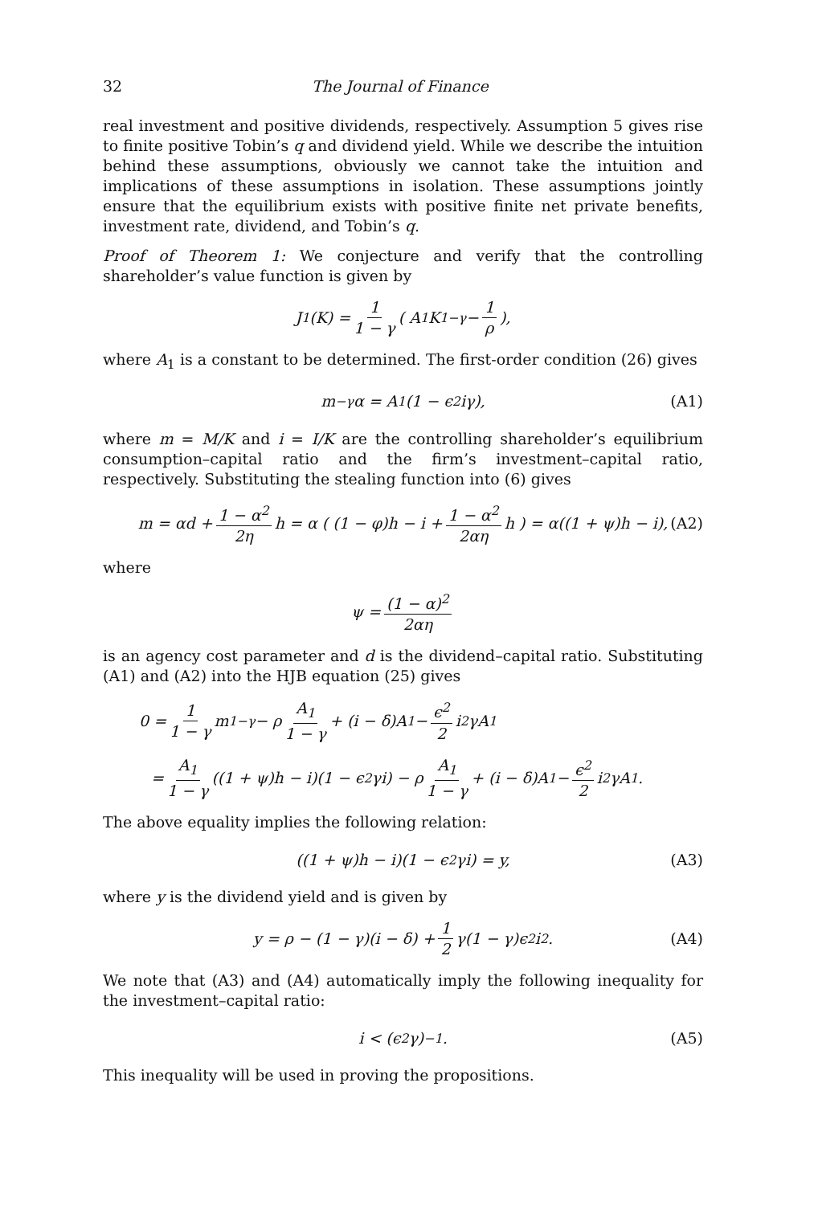32 The Journal of Finance
real investment and positive dividends, respectively. Assumption 5 gives rise to finite positive Tobin’s q and dividend yield. While we describe the intuition behind these assumptions, obviously we cannot take the intuition and implications of these assumptions in isolation. These assumptions jointly ensure that the equilibrium exists with positive finite net private benefits, investment rate, dividend, and Tobin’s q.
Proof of Theorem 1: We conjecture and verify that the controlling shareholder’s value function is given by
J<sub>1</sub>(K) = 1 1 − γ ( A<sub>1</sub>K<sup>1−γ</sup> − 1 ρ ),
where A<sub>1</sub> is a constant to be determined. The first-order condition (26) gives
m<sup>−γ</sup>α = A<sub>1</sub>(1 − ϵ<sup>2</sup>iγ), (A1)
where m = M/K and i = I/K are the controlling shareholder’s equilibrium consumption–capital ratio and the firm’s investment–capital ratio, respectively. Substituting the stealing function into (6) gives
m = αd + 1 − α<sup>2</sup> 2η h = α ( (1 − φ)h − i + 1 − α<sup>2</sup> 2αη h ) = α((1 + ψ)h − i), (A2)
where
ψ = (1 − α)<sup>2</sup> 2αη
is an agency cost parameter and d is the dividend–capital ratio. Substituting (A1) and (A2) into the HJB equation (25) gives
0 = 1 1 − γ m<sup>1−γ</sup> − ρ A<sub>1</sub> 1 − γ + (i − δ)A<sub>1</sub> − ϵ<sup>2</sup> 2 i<sup>2</sup>γA<sub>1</sub>
= A<sub>1</sub> 1 − γ ((1 + ψ)h − i)(1 − ϵ<sup>2</sup>γi) − ρ A<sub>1</sub> 1 − γ + (i − δ)A<sub>1</sub> − ϵ<sup>2</sup> 2 i<sup>2</sup>γA<sub>1</sub>.
The above equality implies the following relation:
((1 + ψ)h − i)(1 − ϵ<sup>2</sup>γi) = y, (A3)
where y is the dividend yield and is given by
y = ρ − (1 − γ)(i − δ) + 1 2 γ(1 − γ)ϵ<sup>2</sup>i<sup>2</sup>. (A4)
We note that (A3) and (A4) automatically imply the following inequality for the investment–capital ratio:
i < (ϵ<sup>2</sup>γ)<sup>−1</sup>. (A5)
This inequality will be used in proving the propositions.